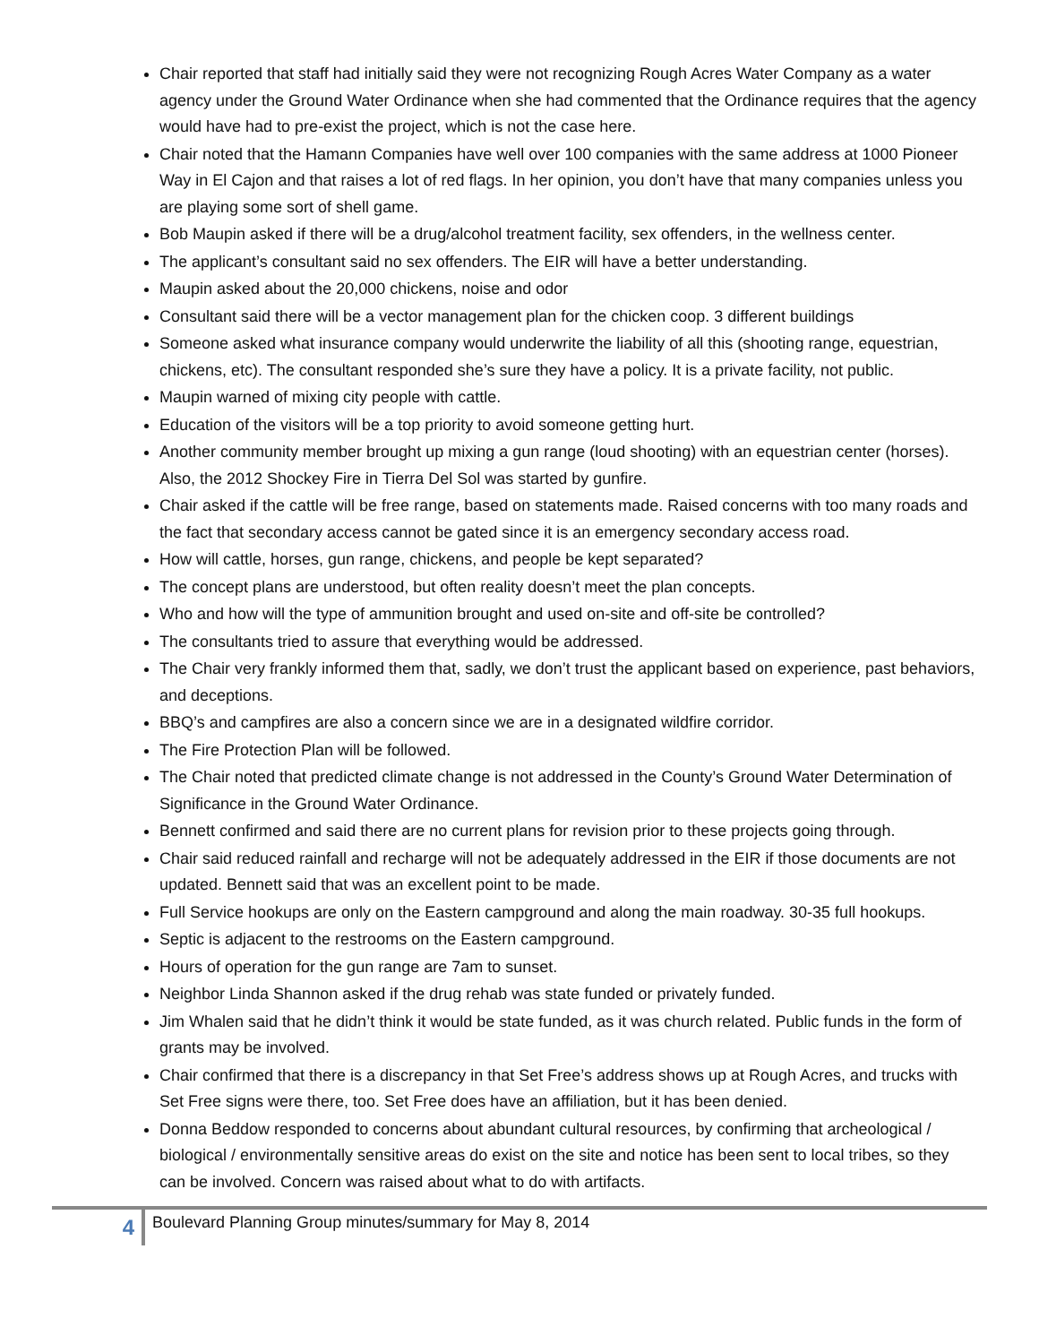Chair reported that staff had initially said they were not recognizing Rough Acres Water Company as a water agency under the Ground Water Ordinance when she had commented that the Ordinance requires that the agency would have had to pre-exist the project, which is not the case here.
Chair noted that the Hamann Companies have well over 100 companies with the same address at 1000 Pioneer Way in El Cajon and that raises a lot of red flags. In her opinion, you don’t have that many companies unless you are playing some sort of shell game.
Bob Maupin asked if there will be a drug/alcohol treatment facility, sex offenders, in the wellness center.
The applicant’s consultant said no sex offenders. The EIR will have a better understanding.
Maupin asked about the 20,000 chickens, noise and odor
Consultant said there will be a vector management plan for the chicken coop. 3 different buildings
Someone asked what insurance company would underwrite the liability of all this (shooting range, equestrian, chickens, etc). The consultant responded she’s sure they have a policy. It is a private facility, not public.
Maupin warned of mixing city people with cattle.
Education of the visitors will be a top priority to avoid someone getting hurt.
Another community member brought up mixing a gun range (loud shooting) with an equestrian center (horses). Also, the 2012 Shockey Fire in Tierra Del Sol was started by gunfire.
Chair asked if the cattle will be free range, based on statements made. Raised concerns with too many roads and the fact that secondary access cannot be gated since it is an emergency secondary access road.
How will cattle, horses, gun range, chickens, and people be kept separated?
The concept plans are understood, but often reality doesn’t meet the plan concepts.
Who and how will the type of ammunition brought and used on-site and off-site be controlled?
The consultants tried to assure that everything would be addressed.
The Chair very frankly informed them that, sadly, we don’t trust the applicant based on experience, past behaviors, and deceptions.
BBQ’s and campfires are also a concern since we are in a designated wildfire corridor.
The Fire Protection Plan will be followed.
The Chair noted that predicted climate change is not addressed in the County’s Ground Water Determination of Significance in the Ground Water Ordinance.
Bennett confirmed and said there are no current plans for revision prior to these projects going through.
Chair said reduced rainfall and recharge will not be adequately addressed in the EIR if those documents are not updated. Bennett said that was an excellent point to be made.
Full Service hookups are only on the Eastern campground and along the main roadway. 30-35 full hookups.
Septic is adjacent to the restrooms on the Eastern campground.
Hours of operation for the gun range are 7am to sunset.
Neighbor Linda Shannon asked if the drug rehab was state funded or privately funded.
Jim Whalen said that he didn’t think it would be state funded, as it was church related. Public funds in the form of grants may be involved.
Chair confirmed that there is a discrepancy in that Set Free’s address shows up at Rough Acres, and trucks with Set Free signs were there, too. Set Free does have an affiliation, but it has been denied.
Donna Beddow responded to concerns about abundant cultural resources, by confirming that archeological / biological / environmentally sensitive areas do exist on the site and notice has been sent to local tribes, so they can be involved. Concern was raised about what to do with artifacts.
4
Boulevard Planning Group minutes/summary for May 8, 2014